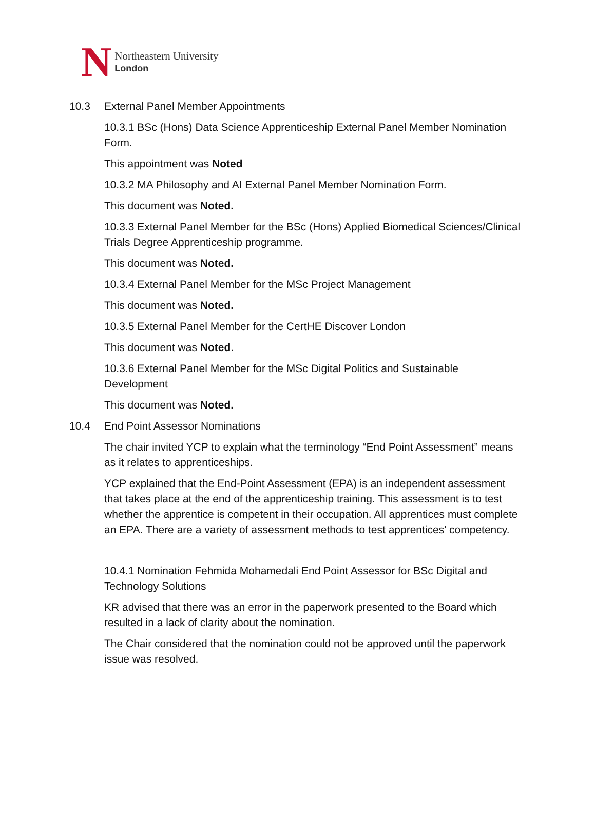N
Northeastern University
London
10.3 External Panel Member Appointments
10.3.1 BSc (Hons) Data Science Apprenticeship External Panel Member Nomination Form.
This appointment was Noted
10.3.2 MA Philosophy and AI External Panel Member Nomination Form.
This document was Noted.
10.3.3 External Panel Member for the BSc (Hons) Applied Biomedical Sciences/Clinical Trials Degree Apprenticeship programme.
This document was Noted.
10.3.4 External Panel Member for the MSc Project Management
This document was Noted.
10.3.5 External Panel Member for the CertHE Discover London
This document was Noted.
10.3.6 External Panel Member for the MSc Digital Politics and Sustainable Development
This document was Noted.
10.4 End Point Assessor Nominations
The chair invited YCP to explain what the terminology “End Point Assessment” means as it relates to apprenticeships.
YCP explained that the End-Point Assessment (EPA) is an independent assessment that takes place at the end of the apprenticeship training. This assessment is to test whether the apprentice is competent in their occupation. All apprentices must complete an EPA. There are a variety of assessment methods to test apprentices' competency.
10.4.1 Nomination Fehmida Mohamedali End Point Assessor for BSc Digital and Technology Solutions
KR advised that there was an error in the paperwork presented to the Board which resulted in a lack of clarity about the nomination.
The Chair considered that the nomination could not be approved until the paperwork issue was resolved.